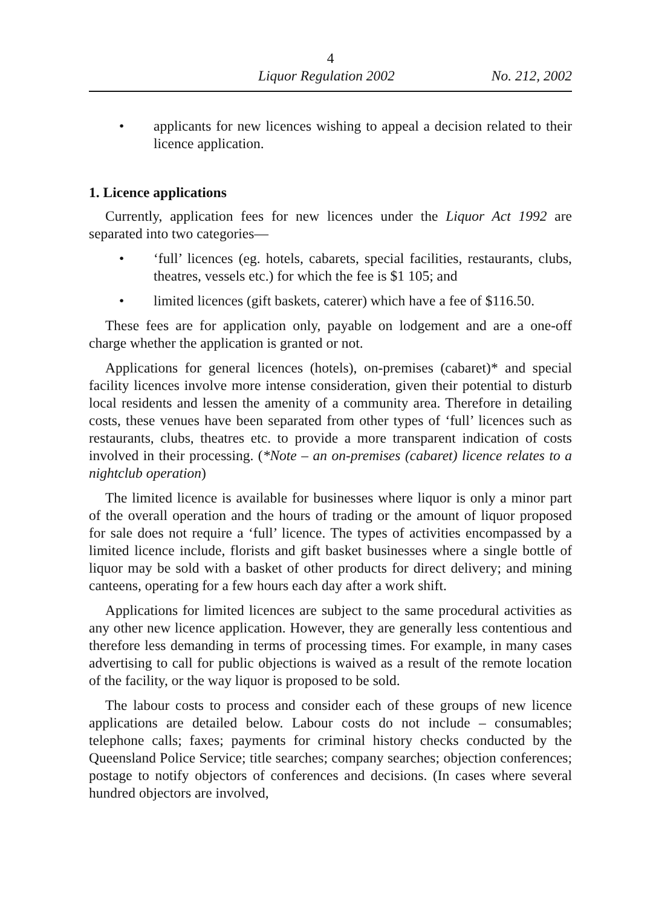4
Liquor Regulation 2002 No. 212, 2002
• applicants for new licences wishing to appeal a decision related to their licence application.
1. Licence applications
Currently, application fees for new licences under the Liquor Act 1992 are separated into two categories—
• ‘full’ licences (eg. hotels, cabarets, special facilities, restaurants, clubs, theatres, vessels etc.) for which the fee is $1 105; and
• limited licences (gift baskets, caterer) which have a fee of $116.50.
These fees are for application only, payable on lodgement and are a one-off charge whether the application is granted or not.
Applications for general licences (hotels), on-premises (cabaret)* and special facility licences involve more intense consideration, given their potential to disturb local residents and lessen the amenity of a community area. Therefore in detailing costs, these venues have been separated from other types of ‘full’ licences such as restaurants, clubs, theatres etc. to provide a more transparent indication of costs involved in their processing. (*Note – an on-premises (cabaret) licence relates to a nightclub operation)
The limited licence is available for businesses where liquor is only a minor part of the overall operation and the hours of trading or the amount of liquor proposed for sale does not require a ‘full’ licence. The types of activities encompassed by a limited licence include, florists and gift basket businesses where a single bottle of liquor may be sold with a basket of other products for direct delivery; and mining canteens, operating for a few hours each day after a work shift.
Applications for limited licences are subject to the same procedural activities as any other new licence application. However, they are generally less contentious and therefore less demanding in terms of processing times. For example, in many cases advertising to call for public objections is waived as a result of the remote location of the facility, or the way liquor is proposed to be sold.
The labour costs to process and consider each of these groups of new licence applications are detailed below. Labour costs do not include – consumables; telephone calls; faxes; payments for criminal history checks conducted by the Queensland Police Service; title searches; company searches; objection conferences; postage to notify objectors of conferences and decisions. (In cases where several hundred objectors are involved,